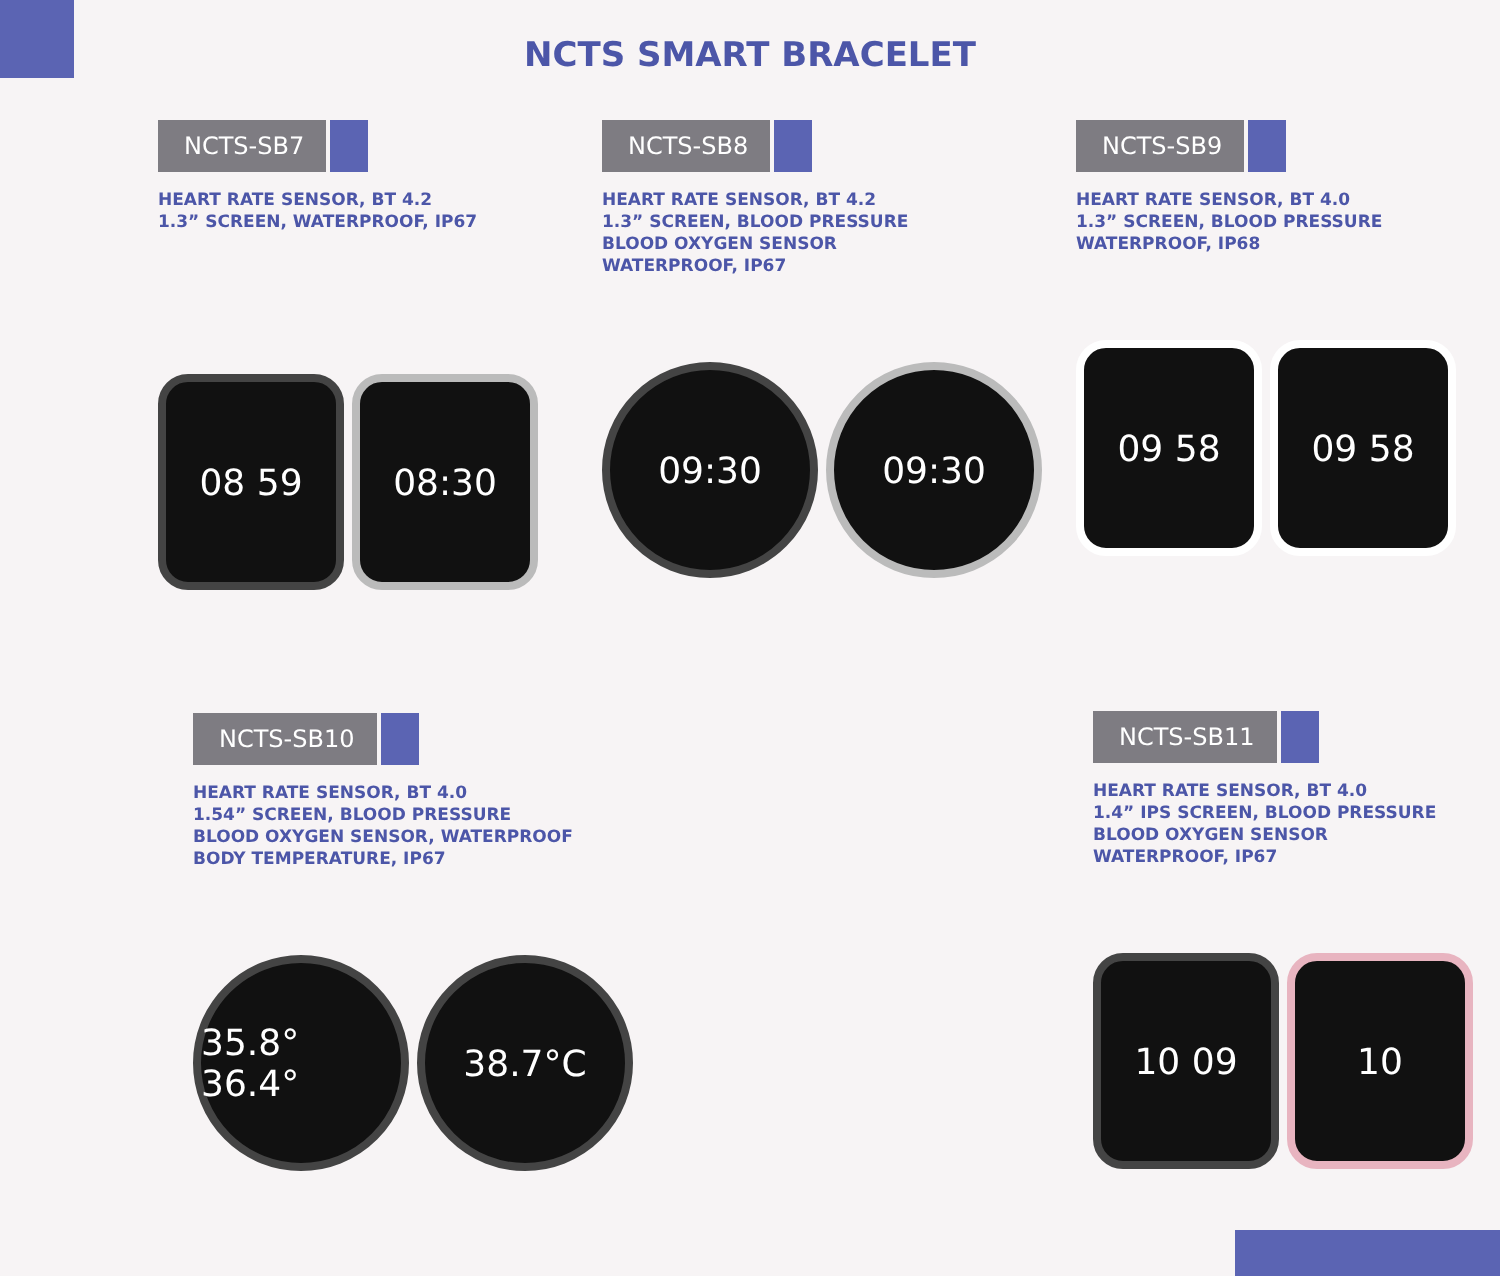NCTS SMART BRACELET
NCTS-SB7
HEART RATE SENSOR, BT 4.2
1.3” SCREEN, WATERPROOF, IP67
08 59 08:30
NCTS-SB8
HEART RATE SENSOR, BT 4.2
1.3” SCREEN, BLOOD PRESSURE
BLOOD OXYGEN SENSOR
WATERPROOF, IP67
09:30 09:30
NCTS-SB9
HEART RATE SENSOR, BT 4.0
1.3” SCREEN, BLOOD PRESSURE
WATERPROOF, IP68
09 58 09 58
NCTS-SB10
HEART RATE SENSOR, BT 4.0
1.54” SCREEN, BLOOD PRESSURE
BLOOD OXYGEN SENSOR, WATERPROOF
BODY TEMPERATURE, IP67
35.8° 36.4°
38.7°C
NCTS-SB11
HEART RATE SENSOR, BT 4.0
1.4” IPS SCREEN, BLOOD PRESSURE
BLOOD OXYGEN SENSOR
WATERPROOF, IP67
10 09 10